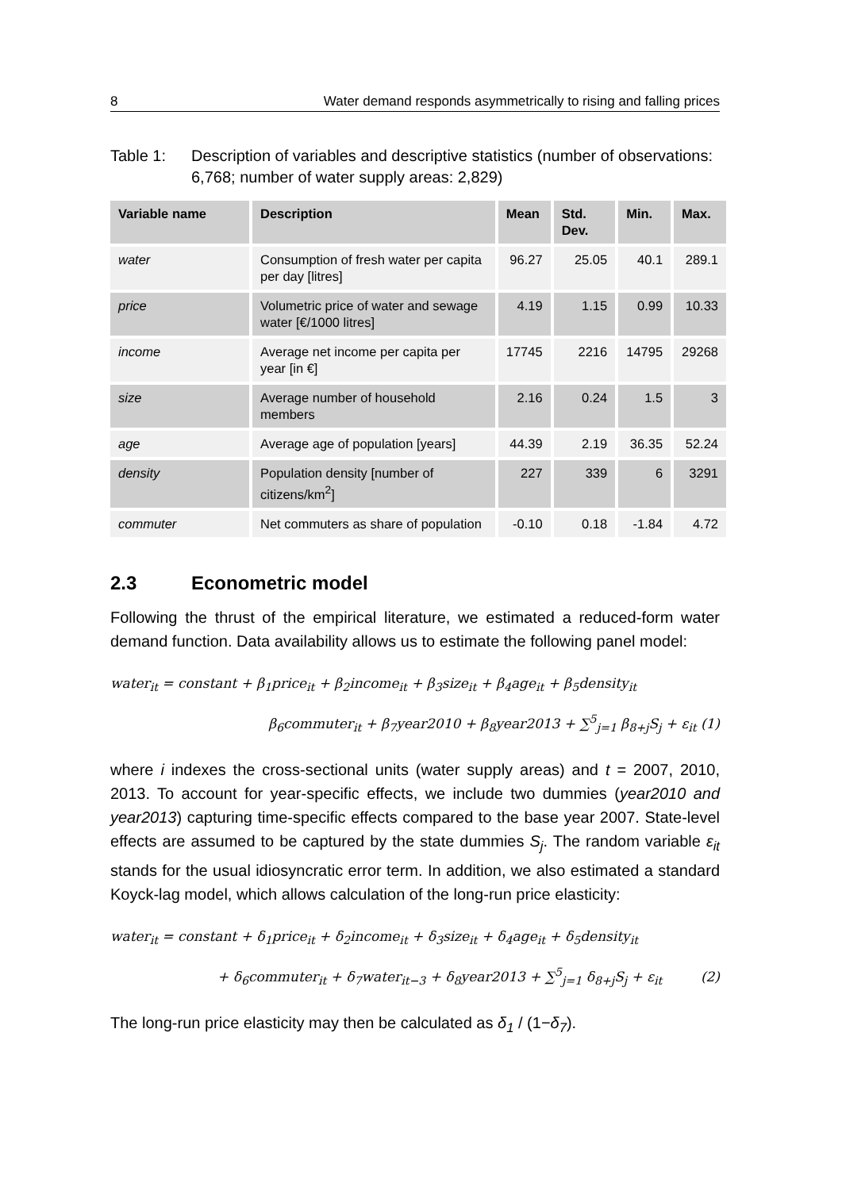8 Water demand responds asymmetrically to rising and falling prices
Table 1: Description of variables and descriptive statistics (number of observations: 6,768; number of water supply areas: 2,829)
| Variable name | Description | Mean | Std. Dev. | Min. | Max. |
| --- | --- | --- | --- | --- | --- |
| water | Consumption of fresh water per capita per day [litres] | 96.27 | 25.05 | 40.1 | 289.1 |
| price | Volumetric price of water and sewage water [€/1000 litres] | 4.19 | 1.15 | 0.99 | 10.33 |
| income | Average net income per capita per year [in €] | 17745 | 2216 | 14795 | 29268 |
| size | Average number of household members | 2.16 | 0.24 | 1.5 | 3 |
| age | Average age of population [years] | 44.39 | 2.19 | 36.35 | 52.24 |
| density | Population density [number of citizens/km<sup>2</sup>] | 227 | 339 | 6 | 3291 |
| commuter | Net commuters as share of population | -0.10 | 0.18 | -1.84 | 4.72 |
2.3 Econometric model
Following the thrust of the empirical literature, we estimated a reduced-form water demand function. Data availability allows us to estimate the following panel model:
water<sub>it</sub> = constant + β<sub>1</sub>price<sub>it</sub> + β<sub>2</sub>income<sub>it</sub> + β<sub>3</sub>size<sub>it</sub> + β<sub>4</sub>age<sub>it</sub> + β<sub>5</sub>density<sub>it</sub>
β<sub>6</sub>commuter<sub>it</sub> + β<sub>7</sub>year2010 + β<sub>8</sub>year2013 + ∑<sup>5</sup><sub>j=1</sub> β<sub>8+j</sub>S<sub>j</sub> + ε<sub>it</sub> (1)
where i indexes the cross-sectional units (water supply areas) and t = 2007, 2010, 2013. To account for year-specific effects, we include two dummies (year2010 and year2013) capturing time-specific effects compared to the base year 2007. State-level effects are assumed to be captured by the state dummies S<sub>j</sub>. The random variable ε<sub>it</sub> stands for the usual idiosyncratic error term. In addition, we also estimated a standard Koyck-lag model, which allows calculation of the long-run price elasticity:
water<sub>it</sub> = constant + δ<sub>1</sub>price<sub>it</sub> + δ<sub>2</sub>income<sub>it</sub> + δ<sub>3</sub>size<sub>it</sub> + δ<sub>4</sub>age<sub>it</sub> + δ<sub>5</sub>density<sub>it</sub>
+ δ<sub>6</sub>commuter<sub>it</sub> + δ<sub>7</sub>water<sub>it−3</sub> + δ<sub>8</sub>year2013 + ∑<sup>5</sup><sub>j=1</sub> δ<sub>8+j</sub>S<sub>j</sub> + ε<sub>it</sub> (2)
The long-run price elasticity may then be calculated as δ<sub>1</sub> / (1−δ<sub>7</sub>).